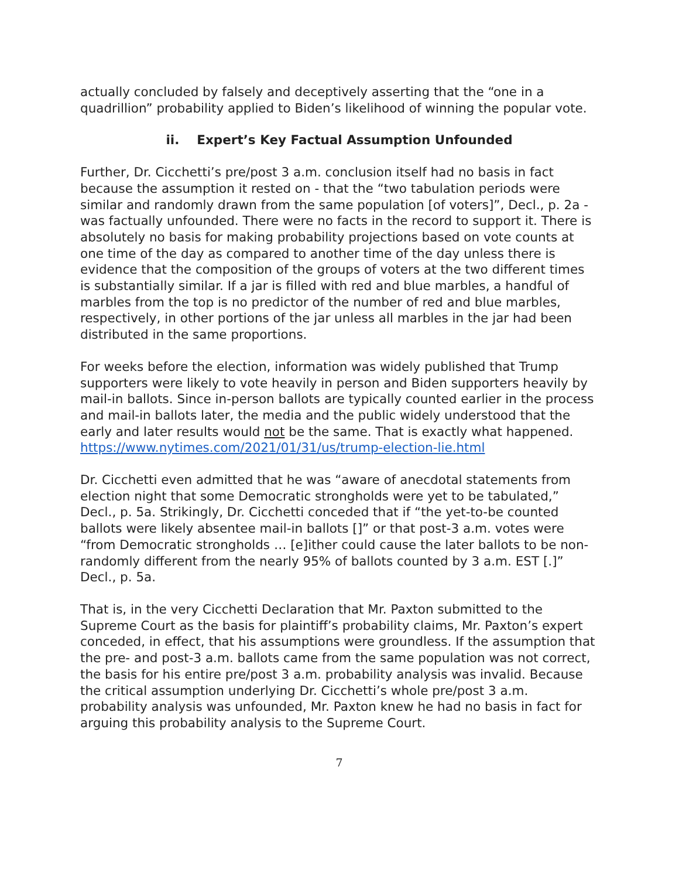actually concluded by falsely and deceptively asserting that the “one in a quadrillion” probability applied to Biden’s likelihood of winning the popular vote.
ii. Expert’s Key Factual Assumption Unfounded
Further, Dr. Cicchetti’s pre/post 3 a.m. conclusion itself had no basis in fact because the assumption it rested on - that the “two tabulation periods were similar and randomly drawn from the same population [of voters]”, Decl., p. 2a - was factually unfounded. There were no facts in the record to support it. There is absolutely no basis for making probability projections based on vote counts at one time of the day as compared to another time of the day unless there is evidence that the composition of the groups of voters at the two different times is substantially similar. If a jar is filled with red and blue marbles, a handful of marbles from the top is no predictor of the number of red and blue marbles, respectively, in other portions of the jar unless all marbles in the jar had been distributed in the same proportions.
For weeks before the election, information was widely published that Trump supporters were likely to vote heavily in person and Biden supporters heavily by mail-in ballots. Since in-person ballots are typically counted earlier in the process and mail-in ballots later, the media and the public widely understood that the early and later results would not be the same. That is exactly what happened. https://www.nytimes.com/2021/01/31/us/trump-election-lie.html
Dr. Cicchetti even admitted that he was “aware of anecdotal statements from election night that some Democratic strongholds were yet to be tabulated,” Decl., p. 5a. Strikingly, Dr. Cicchetti conceded that if “the yet-to-be counted ballots were likely absentee mail-in ballots []” or that post-3 a.m. votes were “from Democratic strongholds … [e]ither could cause the later ballots to be non-randomly different from the nearly 95% of ballots counted by 3 a.m. EST [.]” Decl., p. 5a.
That is, in the very Cicchetti Declaration that Mr. Paxton submitted to the Supreme Court as the basis for plaintiff’s probability claims, Mr. Paxton’s expert conceded, in effect, that his assumptions were groundless. If the assumption that the pre- and post-3 a.m. ballots came from the same population was not correct, the basis for his entire pre/post 3 a.m. probability analysis was invalid. Because the critical assumption underlying Dr. Cicchetti’s whole pre/post 3 a.m. probability analysis was unfounded, Mr. Paxton knew he had no basis in fact for arguing this probability analysis to the Supreme Court.
7